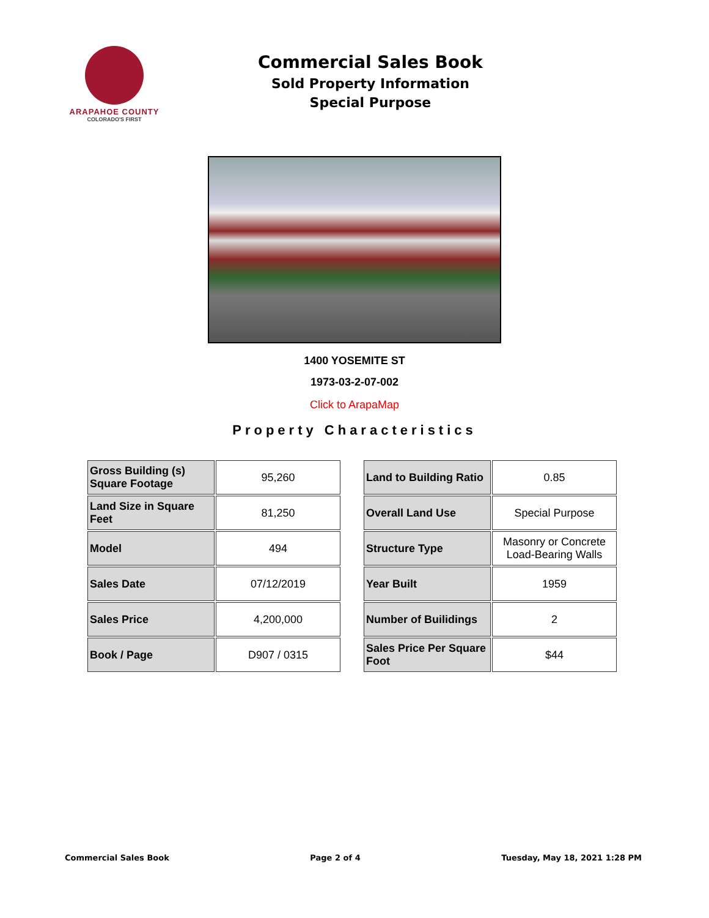ARAPAHOE COUNTY
COLORADO'S FIRST
Commercial Sales Book
Sold Property Information
Special Purpose
1400 YOSEMITE ST
1973-03-2-07-002
Click to ArapaMap
Property Characteristics
| Gross Building (s) Square Footage | 95,260 |
| Land Size in Square Feet | 81,250 |
| Model | 494 |
| Sales Date | 07/12/2019 |
| Sales Price | 4,200,000 |
| Book / Page | D907 / 0315 |
| Land to Building Ratio | 0.85 |
| Overall Land Use | Special Purpose |
| Structure Type | Masonry or Concrete Load-Bearing Walls |
| Year Built | 1959 |
| Number of Builidings | 2 |
| Sales Price Per Square Foot | $44 |
Commercial Sales Book Page 2 of 4 Tuesday, May 18, 2021 1:28 PM